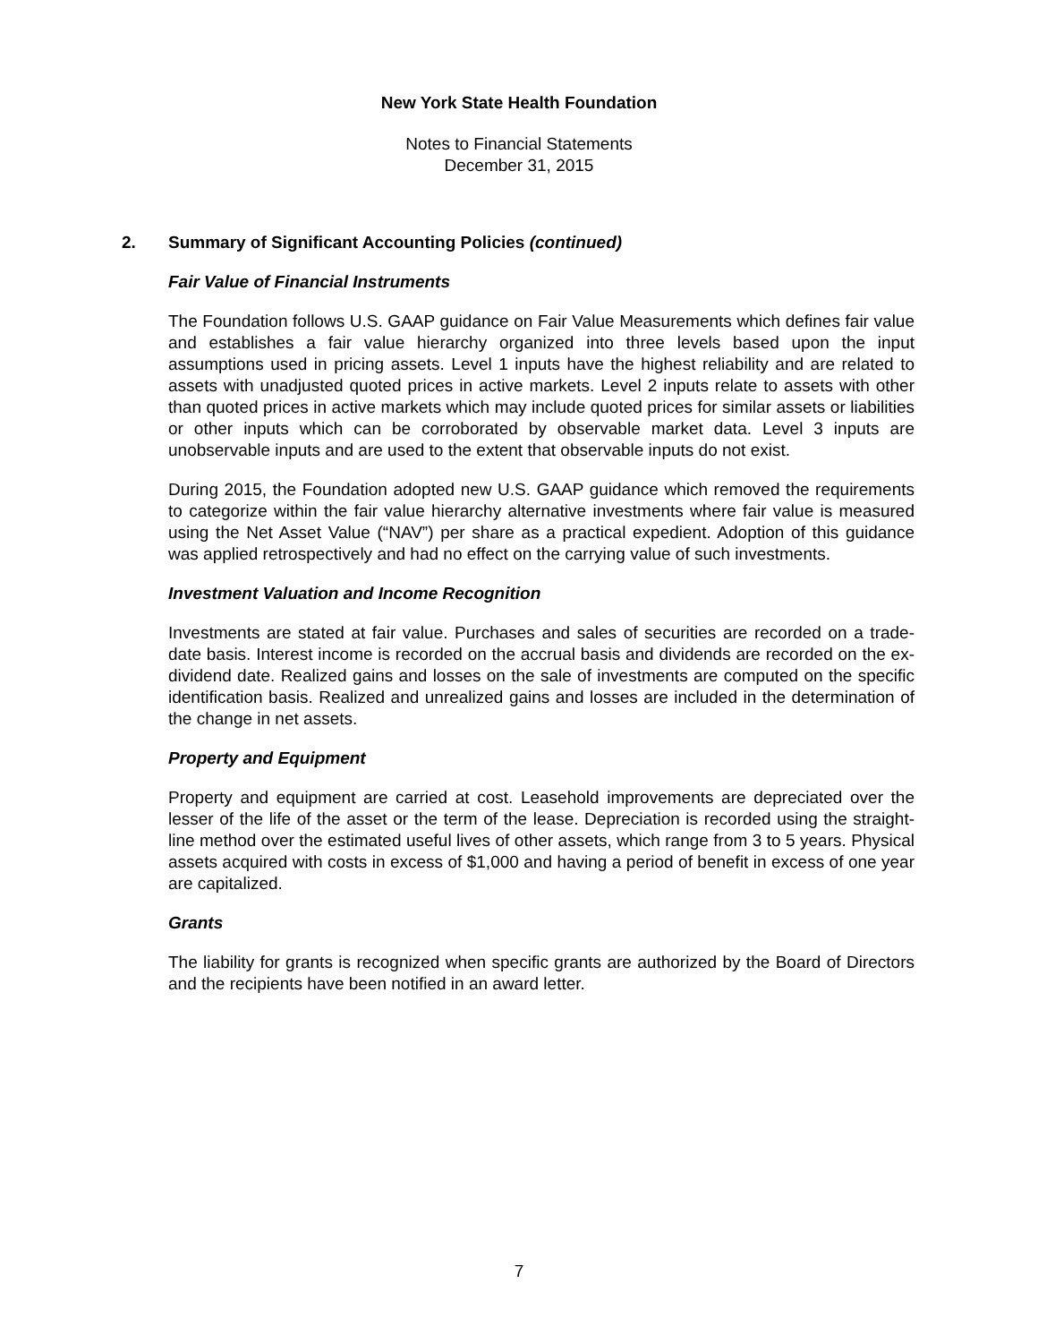New York State Health Foundation
Notes to Financial Statements
December 31, 2015
2. Summary of Significant Accounting Policies (continued)
Fair Value of Financial Instruments
The Foundation follows U.S. GAAP guidance on Fair Value Measurements which defines fair value and establishes a fair value hierarchy organized into three levels based upon the input assumptions used in pricing assets. Level 1 inputs have the highest reliability and are related to assets with unadjusted quoted prices in active markets. Level 2 inputs relate to assets with other than quoted prices in active markets which may include quoted prices for similar assets or liabilities or other inputs which can be corroborated by observable market data. Level 3 inputs are unobservable inputs and are used to the extent that observable inputs do not exist.
During 2015, the Foundation adopted new U.S. GAAP guidance which removed the requirements to categorize within the fair value hierarchy alternative investments where fair value is measured using the Net Asset Value (“NAV”) per share as a practical expedient. Adoption of this guidance was applied retrospectively and had no effect on the carrying value of such investments.
Investment Valuation and Income Recognition
Investments are stated at fair value. Purchases and sales of securities are recorded on a trade-date basis. Interest income is recorded on the accrual basis and dividends are recorded on the ex-dividend date. Realized gains and losses on the sale of investments are computed on the specific identification basis. Realized and unrealized gains and losses are included in the determination of the change in net assets.
Property and Equipment
Property and equipment are carried at cost. Leasehold improvements are depreciated over the lesser of the life of the asset or the term of the lease. Depreciation is recorded using the straight-line method over the estimated useful lives of other assets, which range from 3 to 5 years. Physical assets acquired with costs in excess of $1,000 and having a period of benefit in excess of one year are capitalized.
Grants
The liability for grants is recognized when specific grants are authorized by the Board of Directors and the recipients have been notified in an award letter.
7